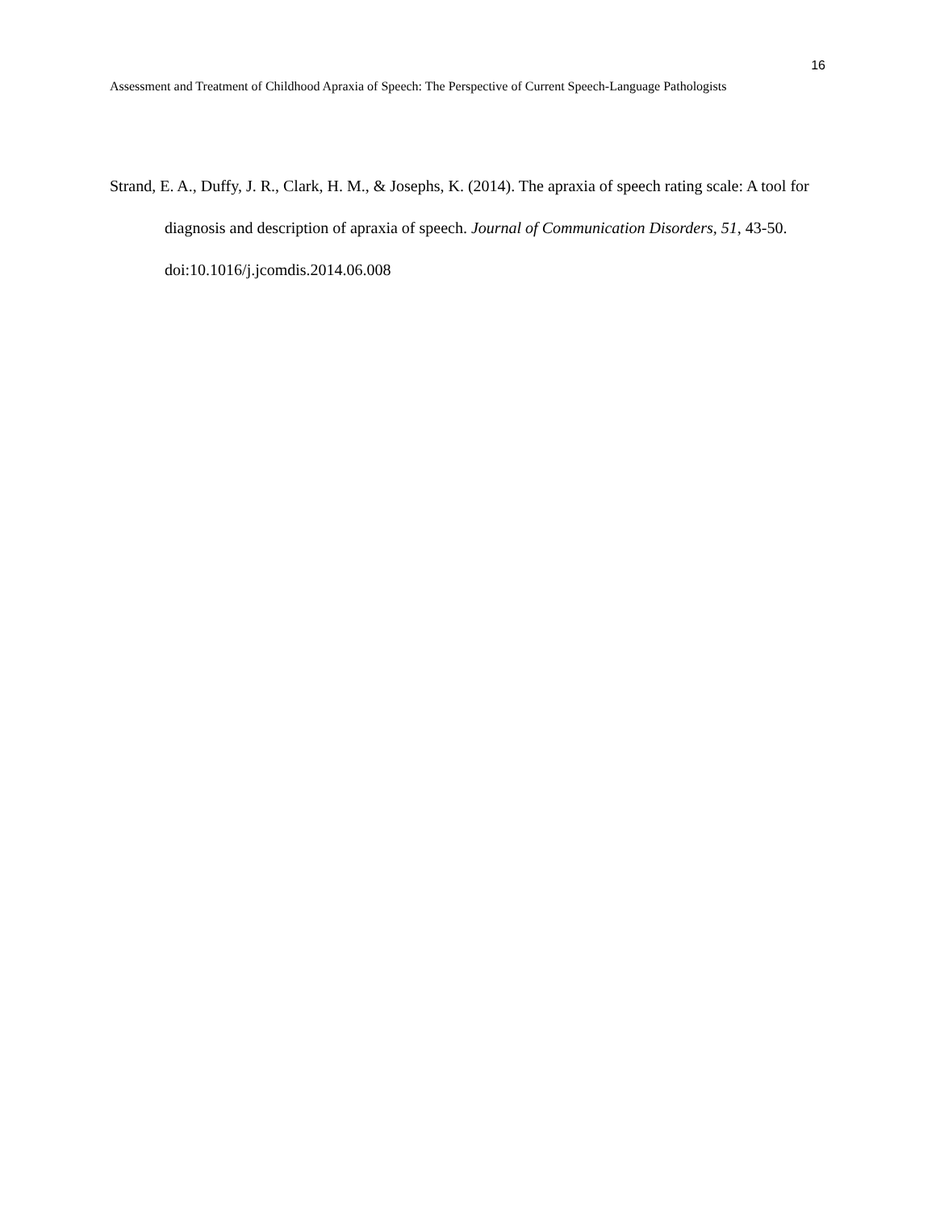16
Assessment and Treatment of Childhood Apraxia of Speech: The Perspective of Current Speech-Language Pathologists
Strand, E. A., Duffy, J. R., Clark, H. M., & Josephs, K. (2014). The apraxia of speech rating scale: A tool for diagnosis and description of apraxia of speech. Journal of Communication Disorders, 51, 43-50. doi:10.1016/j.jcomdis.2014.06.008